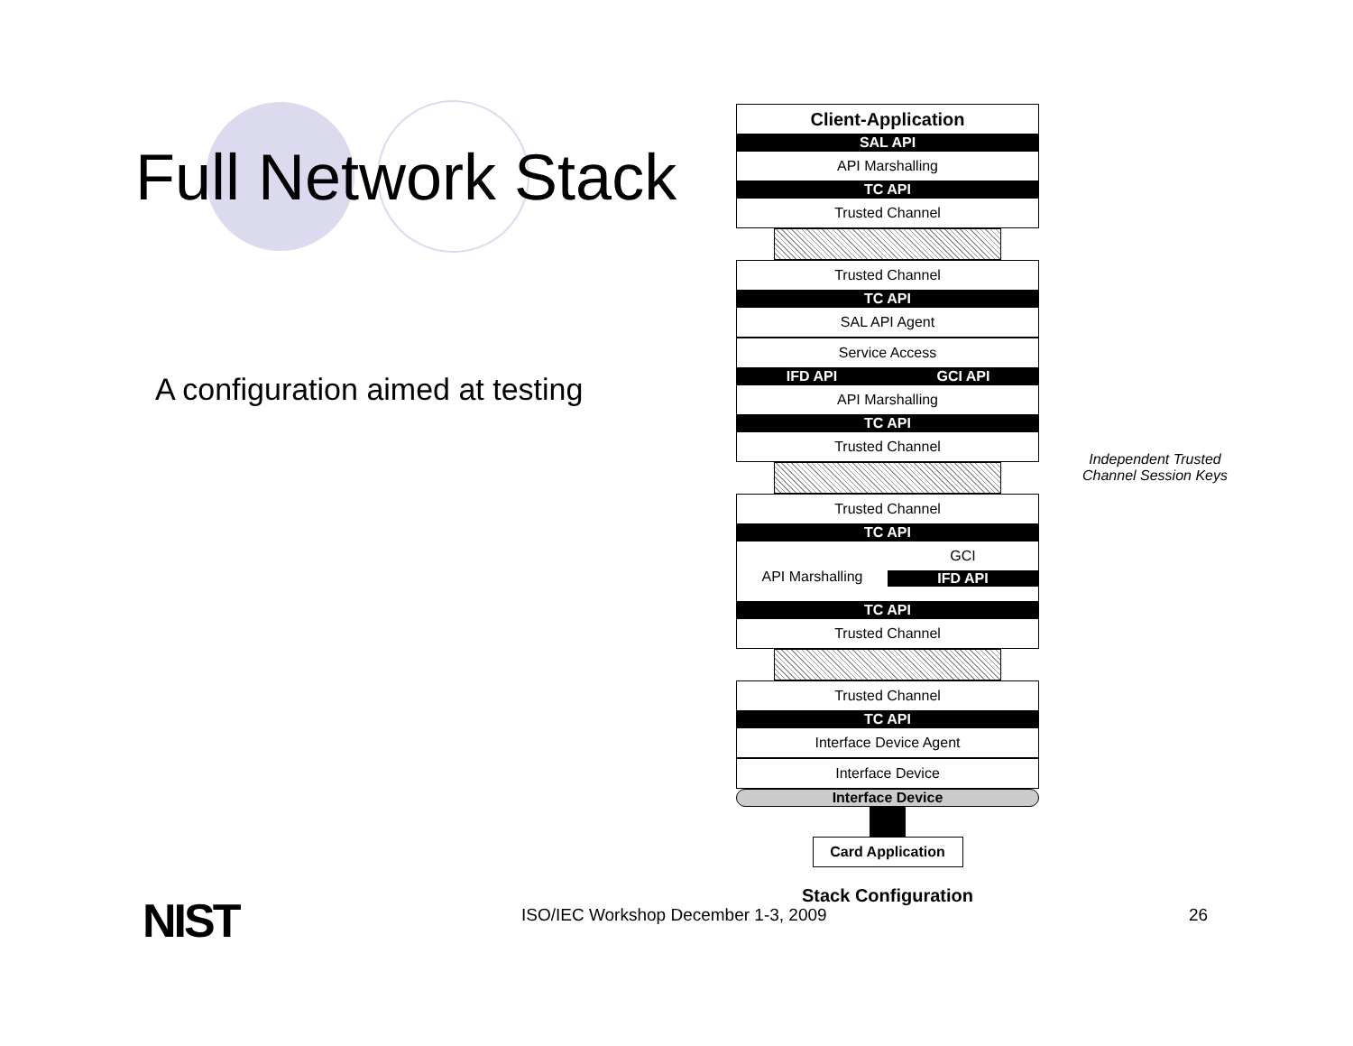Full Network Stack
A configuration aimed at testing
Client-Application
SAL API
API Marshalling
TC API
Trusted Channel
Trusted Channel
TC API
SAL API Agent
Service Access
IFD API GCI API
API Marshalling
TC API
Trusted Channel
Trusted Channel
TC API
API Marshalling GCI
IFD API
TC API
Trusted Channel
Trusted Channel
TC API
Interface Device Agent
Interface Device
Interface Device
Card Application
Stack Configuration
Independent Trusted
Channel Session Keys
NIST
ISO/IEC Workshop December 1-3, 2009
26